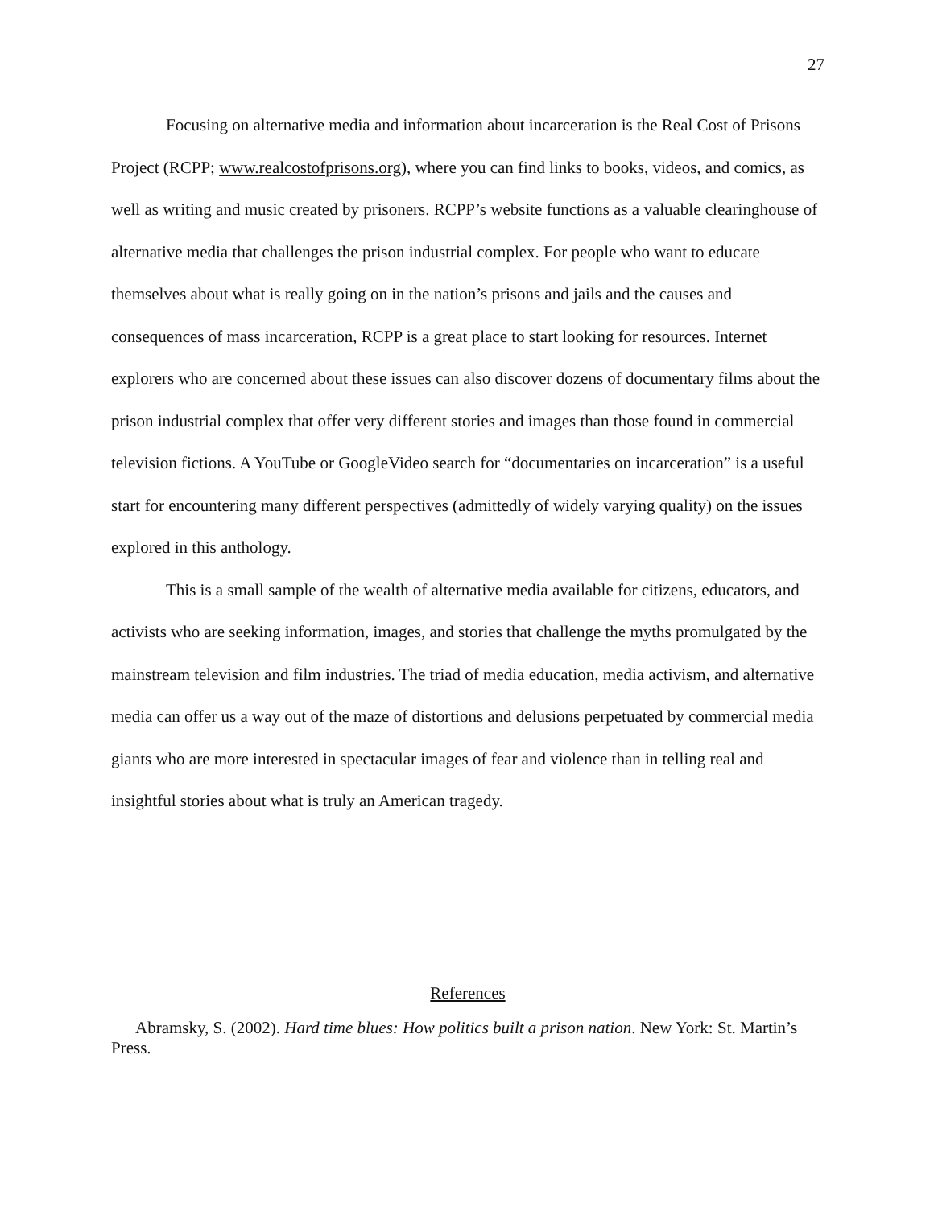27
Focusing on alternative media and information about incarceration is the Real Cost of Prisons Project (RCPP; www.realcostofprisons.org), where you can find links to books, videos, and comics, as well as writing and music created by prisoners. RCPP’s website functions as a valuable clearinghouse of alternative media that challenges the prison industrial complex. For people who want to educate themselves about what is really going on in the nation’s prisons and jails and the causes and consequences of mass incarceration, RCPP is a great place to start looking for resources. Internet explorers who are concerned about these issues can also discover dozens of documentary films about the prison industrial complex that offer very different stories and images than those found in commercial television fictions. A YouTube or GoogleVideo search for “documentaries on incarceration” is a useful start for encountering many different perspectives (admittedly of widely varying quality) on the issues explored in this anthology.
This is a small sample of the wealth of alternative media available for citizens, educators, and activists who are seeking information, images, and stories that challenge the myths promulgated by the mainstream television and film industries. The triad of media education, media activism, and alternative media can offer us a way out of the maze of distortions and delusions perpetuated by commercial media giants who are more interested in spectacular images of fear and violence than in telling real and insightful stories about what is truly an American tragedy.
References
Abramsky, S. (2002). Hard time blues: How politics built a prison nation. New York: St. Martin’s Press.